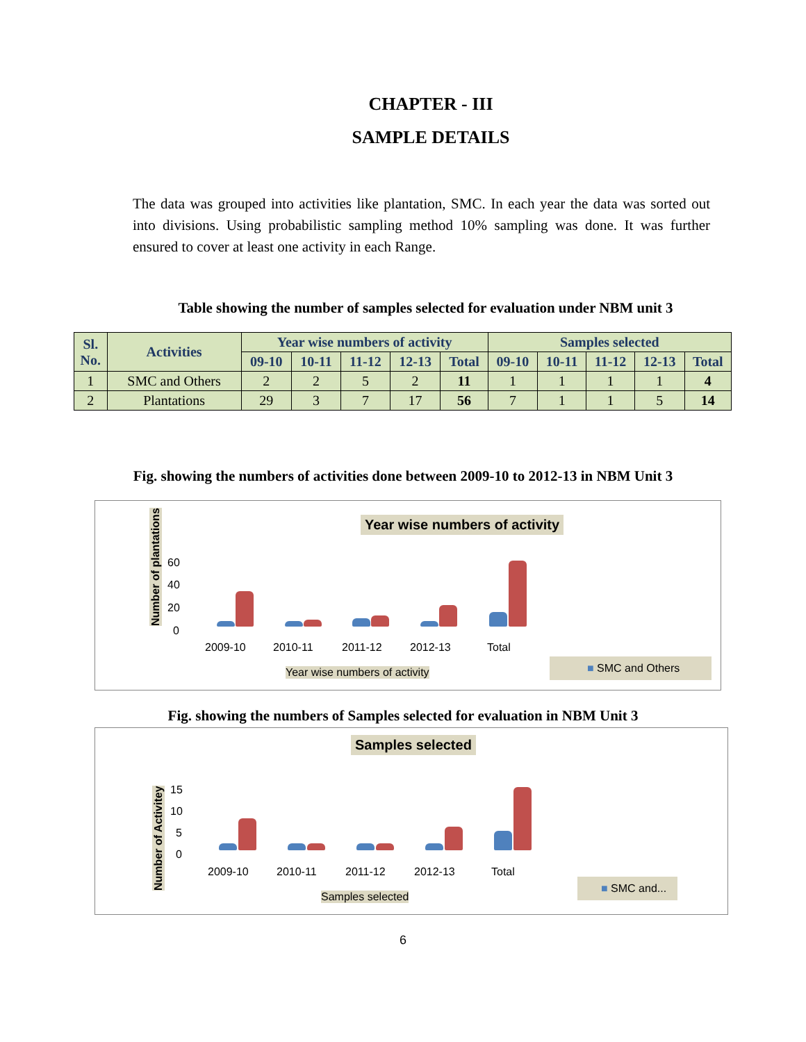CHAPTER - III
SAMPLE DETAILS
The data was grouped into activities like plantation, SMC. In each year the data was sorted out into divisions. Using probabilistic sampling method 10% sampling was done. It was further ensured to cover at least one activity in each Range.
Table showing the number of samples selected for evaluation under NBM unit 3
| Sl. No. | Activities | Year wise numbers of activity | | | | | Samples selected | | | | |
| --- | --- | --- | --- | --- | --- | --- | --- | --- | --- | --- | --- |
| | | 09-10 | 10-11 | 11-12 | 12-13 | Total | 09-10 | 10-11 | 11-12 | 12-13 | Total |
| 1 | SMC and Others | 2 | 2 | 5 | 2 | 11 | 1 | 1 | 1 | 1 | 4 |
| 2 | Plantations | 29 | 3 | 7 | 17 | 56 | 7 | 1 | 1 | 5 | 14 |
Fig. showing the numbers of activities done between 2009-10 to 2012-13 in NBM Unit 3
Year wise numbers of activity
Number of plantations
60
40
20
0
2009-10 2010-11 2011-12 2012-13 Total
Year wise numbers of activity
■ SMC and Others
Fig. showing the numbers of Samples selected for evaluation in NBM Unit 3
Samples selected
Number of Activitey
15
10
5
0
2009-10 2010-11 2011-12 2012-13 Total
Samples selected
■ SMC and...
6